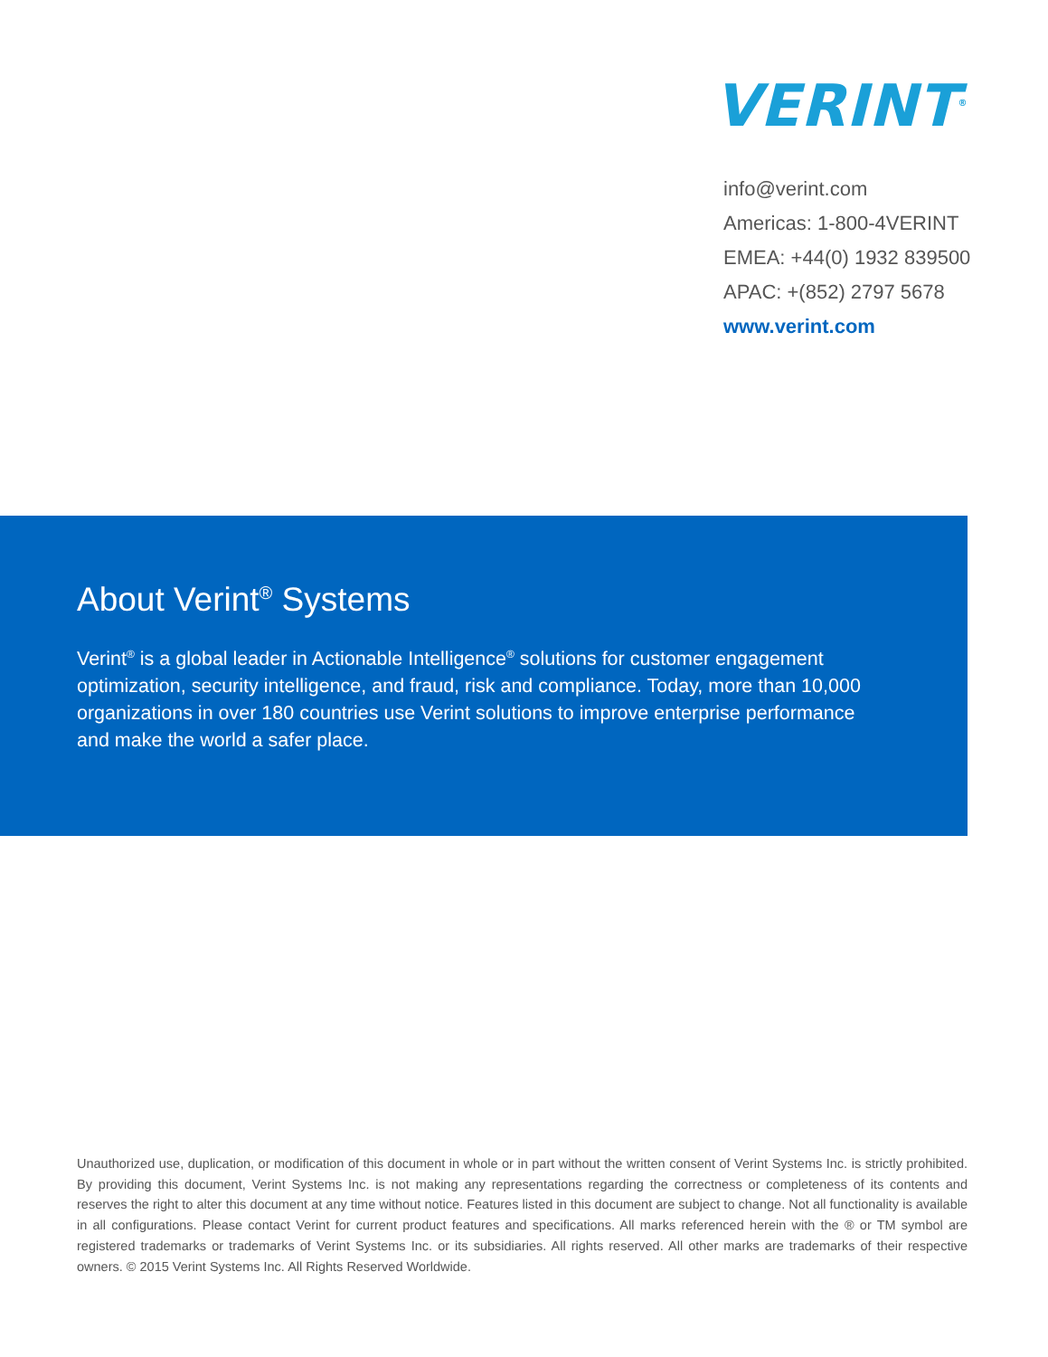VERINT<sup>®</sup>
info@verint.com
Americas: 1-800-4VERINT
EMEA: +44(0) 1932 839500
APAC: +(852) 2797 5678
www.verint.com
About Verint<sup>®</sup> Systems
Verint<sup>®</sup> is a global leader in Actionable Intelligence<sup>®</sup> solutions for customer engagement optimization, security intelligence, and fraud, risk and compliance. Today, more than 10,000 organizations in over 180 countries use Verint solutions to improve enterprise performance and make the world a safer place.
Unauthorized use, duplication, or modification of this document in whole or in part without the written consent of Verint Systems Inc. is strictly prohibited. By providing this document, Verint Systems Inc. is not making any representations regarding the correctness or completeness of its contents and reserves the right to alter this document at any time without notice. Features listed in this document are subject to change. Not all functionality is available in all configurations. Please contact Verint for current product features and specifications. All marks referenced herein with the ® or TM symbol are registered trademarks or trademarks of Verint Systems Inc. or its subsidiaries. All rights reserved. All other marks are trademarks of their respective owners. © 2015 Verint Systems Inc. All Rights Reserved Worldwide.